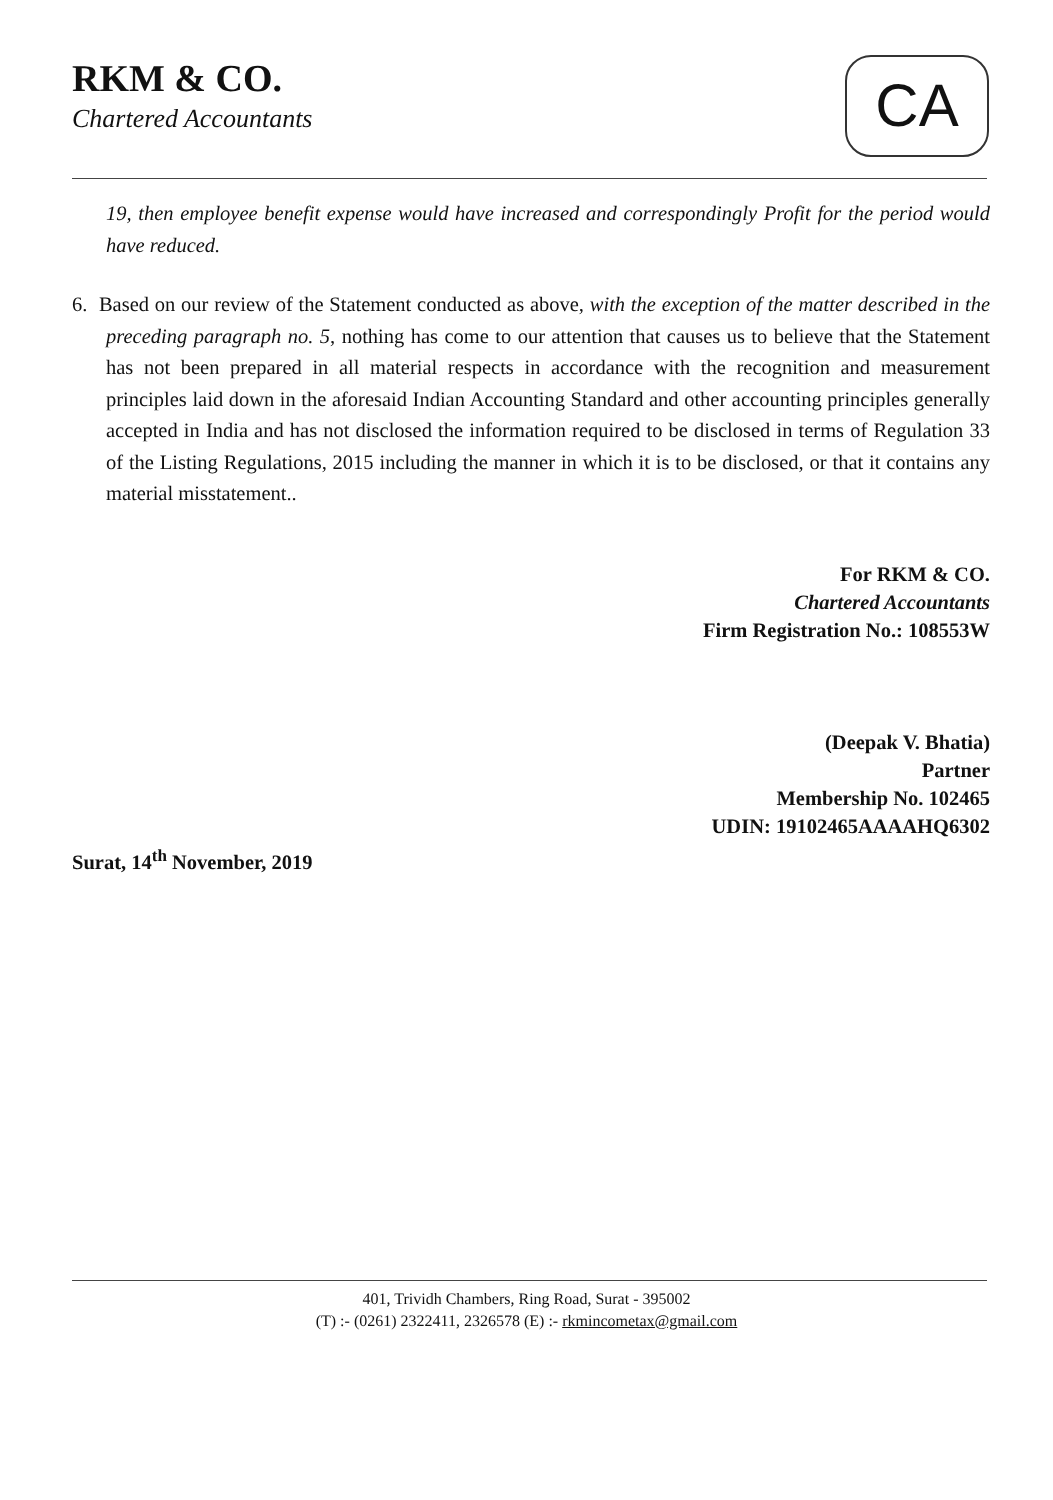RKM & CO.
Chartered Accountants CA
19, then employee benefit expense would have increased and correspondingly Profit for the period would have reduced.
6. Based on our review of the Statement conducted as above, with the exception of the matter described in the preceding paragraph no. 5, nothing has come to our attention that causes us to believe that the Statement has not been prepared in all material respects in accordance with the recognition and measurement principles laid down in the aforesaid Indian Accounting Standard and other accounting principles generally accepted in India and has not disclosed the information required to be disclosed in terms of Regulation 33 of the Listing Regulations, 2015 including the manner in which it is to be disclosed, or that it contains any material misstatement..
For RKM & CO.
Chartered Accountants
Firm Registration No.: 108553W
(Deepak V. Bhatia)
Partner
Membership No. 102465
UDIN: 19102465AAAAHQ6302
Surat, 14<sup>th</sup> November, 2019
401, Trividh Chambers, Ring Road, Surat - 395002
(T) :- (0261) 2322411, 2326578 (E) :- rkmincometax@gmail.com